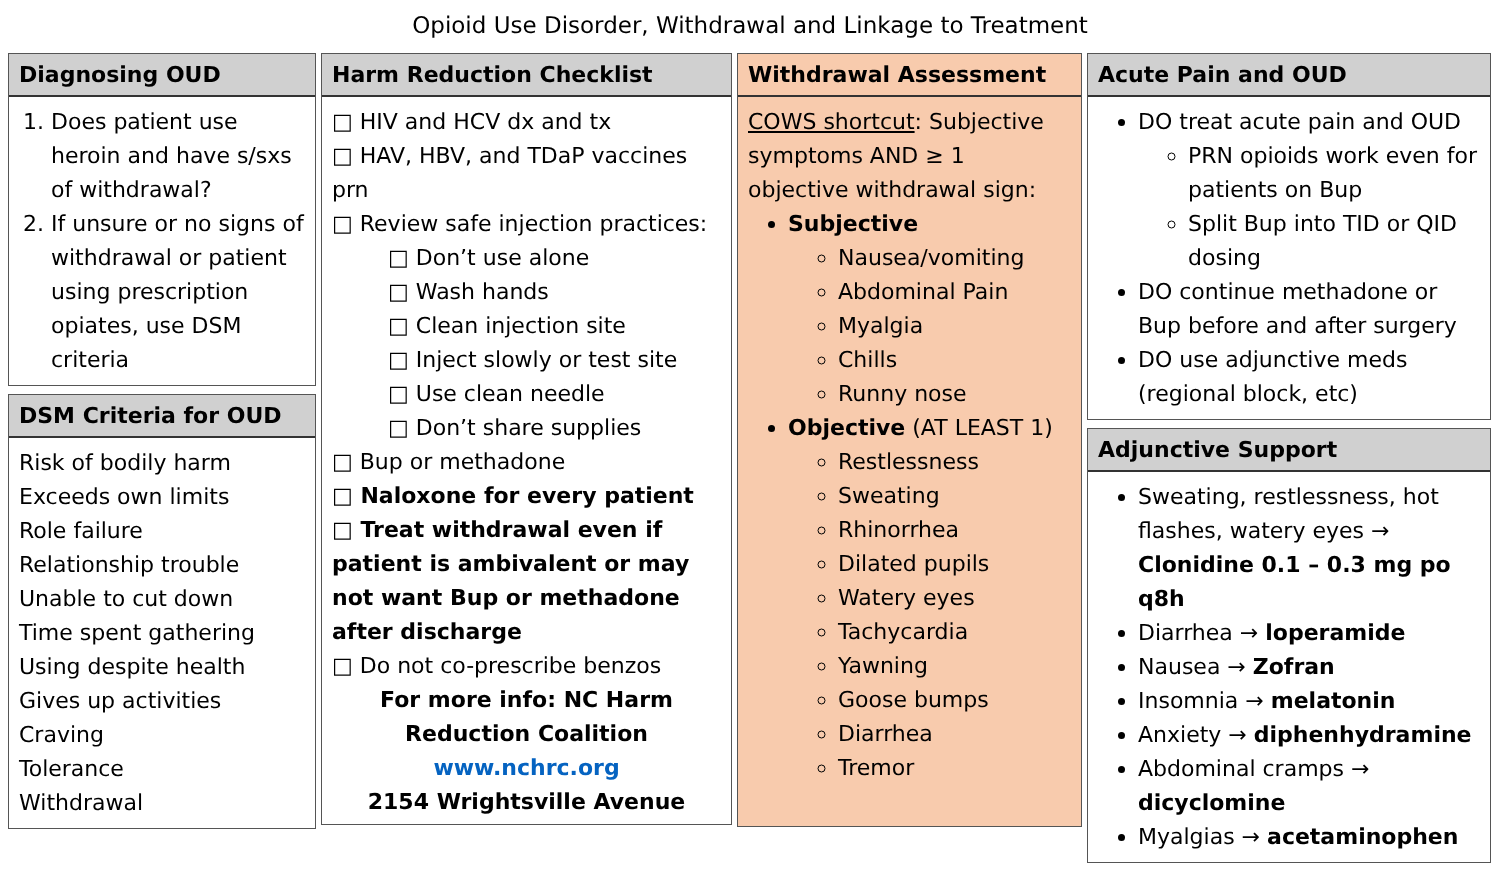Opioid Use Disorder, Withdrawal and Linkage to Treatment
Diagnosing OUD
1. Does patient use heroin and have s/sxs of withdrawal?
2. If unsure or no signs of withdrawal or patient using prescription opiates, use DSM criteria
DSM Criteria for OUD
Risk of bodily harm
Exceeds own limits
Role failure
Relationship trouble
Unable to cut down
Time spent gathering
Using despite health
Gives up activities
Craving
Tolerance
Withdrawal
Harm Reduction Checklist
□ HIV and HCV dx and tx
□ HAV, HBV, and TDaP vaccines prn
□ Review safe injection practices:
□ Don’t use alone
□ Wash hands
□ Clean injection site
□ Inject slowly or test site
□ Use clean needle
□ Don’t share supplies
□ Bup or methadone
□ Naloxone for every patient
□ Treat withdrawal even if patient is ambivalent or may not want Bup or methadone after discharge
□ Do not co-prescribe benzos
For more info: NC Harm Reduction Coalition
www.nchrc.org
2154 Wrightsville Avenue
Withdrawal Assessment
COWS shortcut: Subjective symptoms AND ≥ 1 objective withdrawal sign:
Subjective
Nausea/vomiting
Abdominal Pain
Myalgia
Chills
Runny nose
Objective (AT LEAST 1)
Restlessness
Sweating
Rhinorrhea
Dilated pupils
Watery eyes
Tachycardia
Yawning
Goose bumps
Diarrhea
Tremor
Acute Pain and OUD
DO treat acute pain and OUD
PRN opioids work even for patients on Bup
Split Bup into TID or QID dosing
DO continue methadone or Bup before and after surgery
DO use adjunctive meds (regional block, etc)
Adjunctive Support
Sweating, restlessness, hot flashes, watery eyes → Clonidine 0.1 – 0.3 mg po q8h
Diarrhea → loperamide
Nausea → Zofran
Insomnia → melatonin
Anxiety → diphenhydramine
Abdominal cramps → dicyclomine
Myalgias → acetaminophen